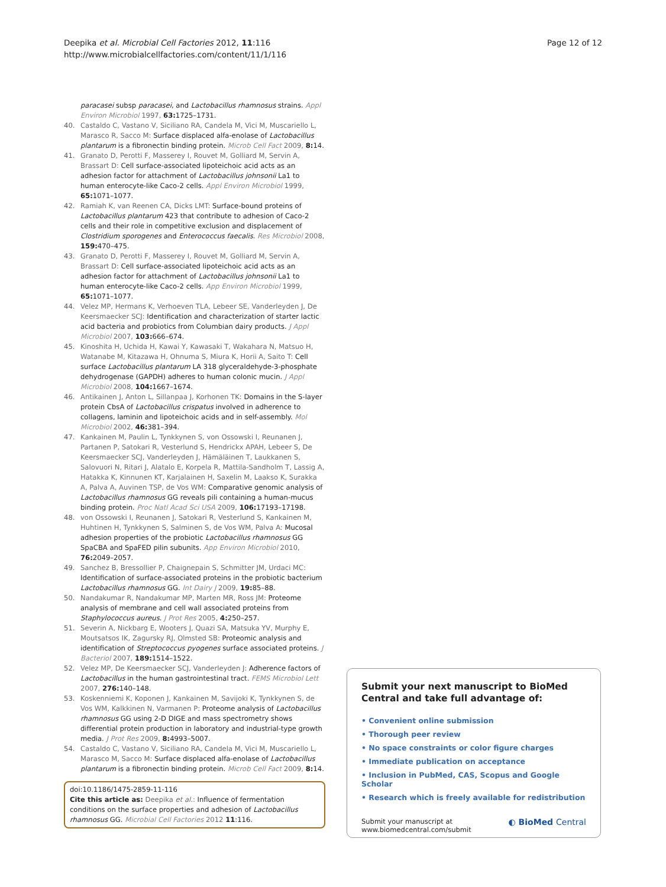Deepika et al. Microbial Cell Factories 2012, 11:116
http://www.microbialcellfactories.com/content/11/1/116
Page 12 of 12
paracasei subsp paracasei, and Lactobacillus rhamnosus strains. Appl Environ Microbiol 1997, 63: 1725–1731.
40. Castaldo C, Vastano V, Siciliano RA, Candela M, Vici M, Muscariello L, Marasco R, Sacco M: Surface displaced alfa-enolase of Lactobacillus plantarum is a fibronectin binding protein. Microb Cell Fact 2009, 8: 14.
41. Granato D, Perotti F, Masserey I, Rouvet M, Golliard M, Servin A, Brassart D: Cell surface-associated lipoteichoic acid acts as an adhesion factor for attachment of Lactobacillus johnsonii La1 to human enterocyte-like Caco-2 cells. Appl Environ Microbiol 1999, 65: 1071–1077.
42. Ramiah K, van Reenen CA, Dicks LMT: Surface-bound proteins of Lactobacillus plantarum 423 that contribute to adhesion of Caco-2 cells and their role in competitive exclusion and displacement of Clostridium sporogenes and Enterococcus faecalis. Res Microbiol 2008, 159: 470–475.
43. Granato D, Perotti F, Masserey I, Rouvet M, Golliard M, Servin A, Brassart D: Cell surface-associated lipoteichoic acid acts as an adhesion factor for attachment of Lactobacillus johnsonii La1 to human enterocyte-like Caco-2 cells. App Environ Microbiol 1999, 65: 1071–1077.
44. Velez MP, Hermans K, Verhoeven TLA, Lebeer SE, Vanderleyden J, De Keersmaecker SCJ: Identification and characterization of starter lactic acid bacteria and probiotics from Columbian dairy products. J Appl Microbiol 2007, 103: 666–674.
45. Kinoshita H, Uchida H, Kawai Y, Kawasaki T, Wakahara N, Matsuo H, Watanabe M, Kitazawa H, Ohnuma S, Miura K, Horii A, Saito T: Cell surface Lactobacillus plantarum LA 318 glyceraldehyde-3-phosphate dehydrogenase (GAPDH) adheres to human colonic mucin. J Appl Microbiol 2008, 104: 1667–1674.
46. Antikainen J, Anton L, Sillanpaa J, Korhonen TK: Domains in the S-layer protein CbsA of Lactobacillus crispatus involved in adherence to collagens, laminin and lipoteichoic acids and in self-assembly. Mol Microbiol 2002, 46: 381–394.
47. Kankainen M, Paulin L, Tynkkynen S, von Ossowski I, Reunanen J, Partanen P, Satokari R, Vesterlund S, Hendrickx APAH, Lebeer S, De Keersmaecker SCJ, Vanderleyden J, Hämäläinen T, Laukkanen S, Salovuori N, Ritari J, Alatalo E, Korpela R, Mattila-Sandholm T, Lassig A, Hatakka K, Kinnunen KT, Karjalainen H, Saxelin M, Laakso K, Surakka A, Palva A, Auvinen TSP, de Vos WM: Comparative genomic analysis of Lactobacillus rhamnosus GG reveals pili containing a human-mucus binding protein. Proc Natl Acad Sci USA 2009, 106: 17193–17198.
48. von Ossowski I, Reunanen J, Satokari R, Vesterlund S, Kankainen M, Huhtinen H, Tynkkynen S, Salminen S, de Vos WM, Palva A: Mucosal adhesion properties of the probiotic Lactobacillus rhamnosus GG SpaCBA and SpaFED pilin subunits. App Environ Microbiol 2010, 76: 2049–2057.
49. Sanchez B, Bressollier P, Chaignepain S, Schmitter JM, Urdaci MC: Identification of surface-associated proteins in the probiotic bacterium Lactobacillus rhamnosus GG. Int Dairy J 2009, 19: 85–88.
50. Nandakumar R, Nandakumar MP, Marten MR, Ross JM: Proteome analysis of membrane and cell wall associated proteins from Staphylococcus aureus. J Prot Res 2005, 4: 250–257.
51. Severin A, Nickbarg E, Wooters J, Quazi SA, Matsuka YV, Murphy E, Moutsatsos IK, Zagursky RJ, Olmsted SB: Proteomic analysis and identification of Streptococcus pyogenes surface associated proteins. J Bacteriol 2007, 189: 1514–1522.
52. Velez MP, De Keersmaecker SCJ, Vanderleyden J: Adherence factors of Lactobacillus in the human gastrointestinal tract. FEMS Microbiol Lett 2007, 276: 140–148.
53. Koskenniemi K, Koponen J, Kankainen M, Savijoki K, Tynkkynen S, de Vos WM, Kalkkinen N, Varmanen P: Proteome analysis of Lactobacillus rhamnosus GG using 2-D DIGE and mass spectrometry shows differential protein production in laboratory and industrial-type growth media. J Prot Res 2009, 8: 4993–5007.
54. Castaldo C, Vastano V, Siciliano RA, Candela M, Vici M, Muscariello L, Marasco M, Sacco M: Surface displaced alfa-enolase of Lactobacillus plantarum is a fibronectin binding protein. Microb Cell Fact 2009, 8: 14.
doi:10.1186/1475-2859-11-116
Cite this article as: Deepika et al.: Influence of fermentation conditions on the surface properties and adhesion of Lactobacillus rhamnosus GG. Microbial Cell Factories 2012 11:116.
Submit your next manuscript to BioMed Central and take full advantage of:
• Convenient online submission
• Thorough peer review
• No space constraints or color figure charges
• Immediate publication on acceptance
• Inclusion in PubMed, CAS, Scopus and Google Scholar
• Research which is freely available for redistribution
Submit your manuscript at
www.biomedcentral.com/submit
◐ BioMed Central